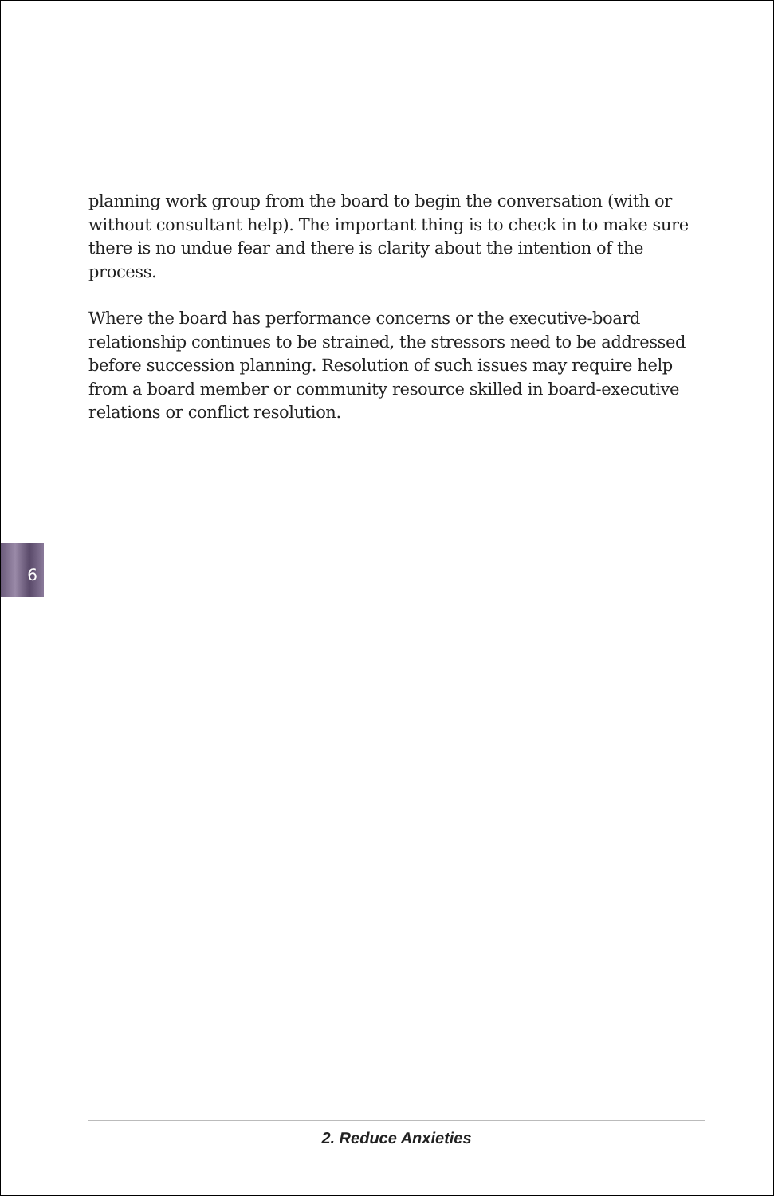planning work group from the board to begin the conversation (with or without consultant help). The important thing is to check in to make sure there is no undue fear and there is clarity about the intention of the process.
Where the board has performance concerns or the executive-board relationship continues to be strained, the stressors need to be addressed before succession planning. Resolution of such issues may require help from a board member or community resource skilled in board-executive relations or conflict resolution.
6
2. Reduce Anxieties